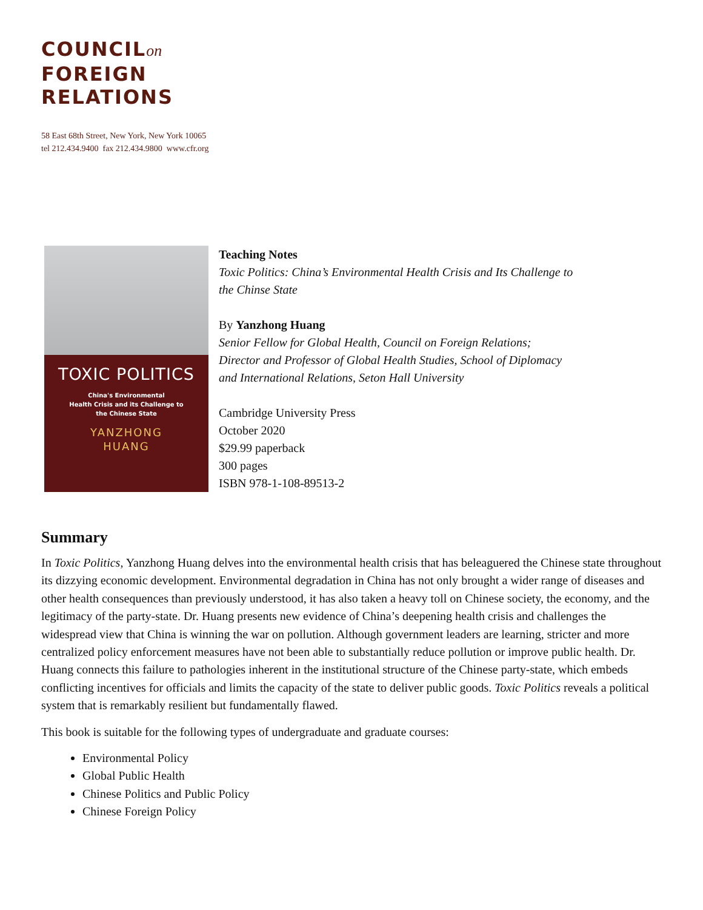COUNCILon
FOREIGN
RELATIONS
58 East 68th Street, New York, New York 10065
tel 212.434.9400 fax 212.434.9800 www.cfr.org
TOXIC POLITICS
China's Environmental
Health Crisis and its Challenge to
the Chinese State
YANZHONG
HUANG
Teaching Notes
Toxic Politics: China’s Environmental Health Crisis and Its Challenge to
the Chinse State
By Yanzhong Huang
Senior Fellow for Global Health, Council on Foreign Relations;
Director and Professor of Global Health Studies, School of Diplomacy
and International Relations, Seton Hall University
Cambridge University Press
October 2020
$29.99 paperback
300 pages
ISBN 978-1-108-89513-2
Summary
In Toxic Politics, Yanzhong Huang delves into the environmental health crisis that has beleaguered the Chinese state throughout its dizzying economic development. Environmental degradation in China has not only brought a wider range of diseases and other health consequences than previously understood, it has also taken a heavy toll on Chinese society, the economy, and the legitimacy of the party-state. Dr. Huang presents new evidence of China’s deepening health crisis and challenges the widespread view that China is winning the war on pollution. Although government leaders are learning, stricter and more centralized policy enforcement measures have not been able to substantially reduce pollution or improve public health. Dr. Huang connects this failure to pathologies inherent in the institutional structure of the Chinese party-state, which embeds conflicting incentives for officials and limits the capacity of the state to deliver public goods. Toxic Politics reveals a political system that is remarkably resilient but fundamentally flawed.
This book is suitable for the following types of undergraduate and graduate courses:
Environmental Policy
Global Public Health
Chinese Politics and Public Policy
Chinese Foreign Policy